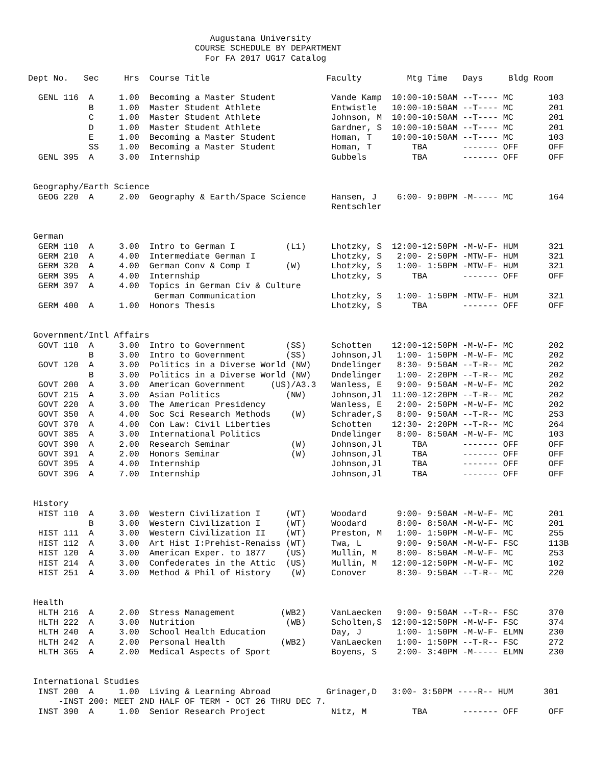Augustana University
                                 COURSE SCHEDULE BY DEPARTMENT
                                   For FA 2017 UG17 Catalog

Dept No.   Sec     Hrs  Course Title                       Faculty         Mtg Time   Days     Bldg Room

  GENL 116  A     1.00  Becoming a Master Student           Vande Kamp  10:00-10:50AM --T---- MC       103
            B     1.00  Master Student Athlete              Entwistle   10:00-10:50AM --T---- MC       201
            C     1.00  Master Student Athlete              Johnson, M  10:00-10:50AM --T---- MC       201
            D     1.00  Master Student Athlete              Gardner, S  10:00-10:50AM --T---- MC       201
            E     1.00  Becoming a Master Student           Homan, T    10:00-10:50AM --T---- MC       103
            SS    1.00  Becoming a Master Student           Homan, T        TBA       ------- OFF      OFF
  GENL 395  A     3.00  Internship                          Gubbels         TBA       ------- OFF      OFF


 Geography/Earth Science
  GEOG 220  A     2.00  Geography & Earth/Space Science     Hansen, J    6:00- 9:00PM -M----- MC       164
                                                            Rentschler


 German
  GERM 110  A     3.00  Intro to German I          (L1)     Lhotzky, S  12:00-12:50PM -M-W-F- HUM      321
  GERM 210  A     4.00  Intermediate German I               Lhotzky, S   2:00- 2:50PM -MTW-F- HUM      321
  GERM 320  A     4.00  German Conv & Comp I       (W)      Lhotzky, S   1:00- 1:50PM -MTW-F- HUM      321
  GERM 395  A     4.00  Internship                          Lhotzky, S      TBA       ------- OFF      OFF
  GERM 397  A     4.00  Topics in German Civ & Culture
                         German Communication               Lhotzky, S   1:00- 1:50PM -MTW-F- HUM      321
  GERM 400  A     1.00  Honors Thesis                       Lhotzky, S      TBA       ------- OFF      OFF


 Government/Intl Affairs
  GOVT 110  A     3.00  Intro to Government        (SS)     Schotten    12:00-12:50PM -M-W-F- MC       202
            B     3.00  Intro to Government        (SS)     Johnson,Jl   1:00- 1:50PM -M-W-F- MC       202
  GOVT 120  A     3.00  Politics in a Diverse World (NW)    Dndelinger   8:30- 9:50AM --T-R-- MC       202
            B     3.00  Politics in a Diverse World (NW)    Dndelinger   1:00- 2:20PM --T-R-- MC       202
  GOVT 200  A     3.00  American Government     (US)/A3.3   Wanless, E   9:00- 9:50AM -M-W-F- MC       202
  GOVT 215  A     3.00  Asian Politics             (NW)     Johnson,Jl  11:00-12:20PM --T-R-- MC       202
  GOVT 220  A     3.00  The American Presidency             Wanless, E   2:00- 2:50PM -M-W-F- MC       202
  GOVT 350  A     4.00  Soc Sci Research Methods    (W)     Schrader,S   8:00- 9:50AM --T-R-- MC       253
  GOVT 370  A     4.00  Con Law: Civil Liberties            Schotten    12:30- 2:20PM --T-R-- MC       264
  GOVT 385  A     3.00  International Politics              Dndelinger   8:00- 8:50AM -M-W-F- MC       103
  GOVT 390  A     2.00  Research Seminar            (W)     Johnson,Jl      TBA       ------- OFF      OFF
  GOVT 391  A     2.00  Honors Seminar              (W)     Johnson,Jl      TBA       ------- OFF      OFF
  GOVT 395  A     4.00  Internship                          Johnson,Jl      TBA       ------- OFF      OFF
  GOVT 396  A     7.00  Internship                          Johnson,Jl      TBA       ------- OFF      OFF


 History
  HIST 110  A     3.00  Western Civilization I     (WT)     Woodard      9:00- 9:50AM -M-W-F- MC       201
            B     3.00  Western Civilization I     (WT)     Woodard      8:00- 8:50AM -M-W-F- MC       201
  HIST 111  A     3.00  Western Civilization II    (WT)     Preston, M   1:00- 1:50PM -M-W-F- MC       255
  HIST 112  A     3.00  Art Hist I:Prehist-Renaiss (WT)     Twa, L       9:00- 9:50AM -M-W-F- FSC      113B
  HIST 120  A     3.00  American Exper. to 1877    (US)     Mullin, M    8:00- 8:50AM -M-W-F- MC       253
  HIST 214  A     3.00  Confederates in the Attic  (US)     Mullin, M   12:00-12:50PM -M-W-F- MC       102
  HIST 251  A     3.00  Method & Phil of History    (W)     Conover      8:30- 9:50AM --T-R-- MC       220


 Health
  HLTH 216  A     2.00  Stress Management         (WB2)     VanLaecken   9:00- 9:50AM --T-R-- FSC      370
  HLTH 222  A     3.00  Nutrition                  (WB)     Scholten,S  12:00-12:50PM -M-W-F- FSC      374
  HLTH 240  A     3.00  School Health Education             Day, J       1:00- 1:50PM -M-W-F- ELMN     230
  HLTH 242  A     2.00  Personal Health           (WB2)     VanLaecken   1:00- 1:50PM --T-R-- FSC      272
  HLTH 365  A     2.00  Medical Aspects of Sport            Boyens, S    2:00- 3:40PM -M----- ELMN     230


 International Studies
  INST 200  A     1.00  Living & Learning Abroad           Grinager,D   3:00- 3:50PM ----R-- HUM      301
      -INST 200: MEET 2ND HALF OF TERM - OCT 26 THRU DEC 7.
  INST 390  A     1.00  Senior Research Project             Nitz, M         TBA       ------- OFF      OFF